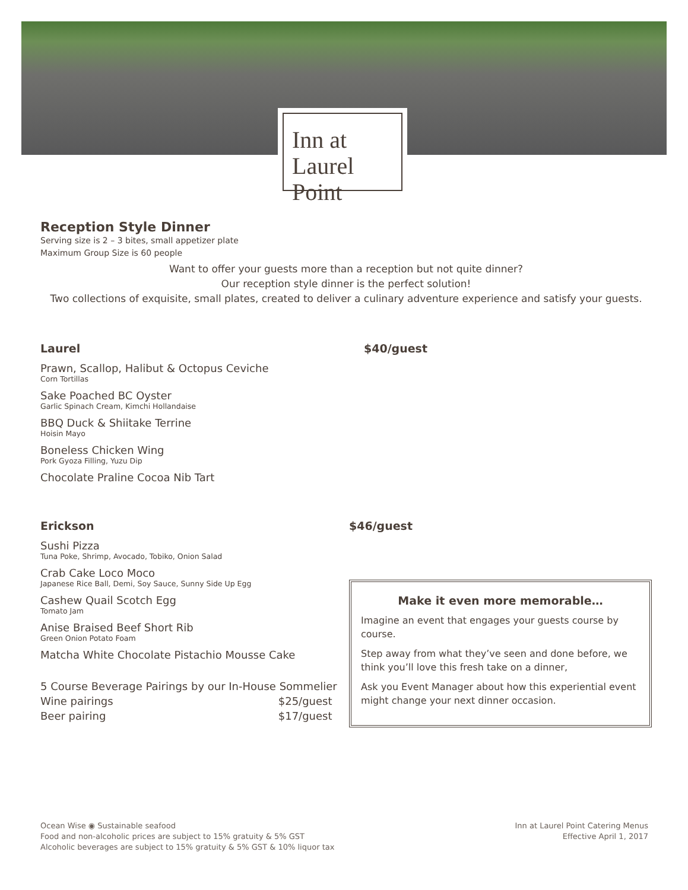Inn at
Laurel Point
Reception Style Dinner
Serving size is 2 – 3 bites, small appetizer plate
Maximum Group Size is 60 people
Want to offer your guests more than a reception but not quite dinner?
Our reception style dinner is the perfect solution!
Two collections of exquisite, small plates, created to deliver a culinary adventure experience and satisfy your guests.
Laurel
Prawn, Scallop, Halibut & Octopus Ceviche
Corn Tortillas
Sake Poached BC Oyster
Garlic Spinach Cream, Kimchi Hollandaise
BBQ Duck & Shiitake Terrine
Hoisin Mayo
Boneless Chicken Wing
Pork Gyoza Filling, Yuzu Dip
Chocolate Praline Cocoa Nib Tart
$40/guest
Erickson
Sushi Pizza
Tuna Poke, Shrimp, Avocado, Tobiko, Onion Salad
Crab Cake Loco Moco
Japanese Rice Ball, Demi, Soy Sauce, Sunny Side Up Egg
Cashew Quail Scotch Egg
Tomato Jam
Anise Braised Beef Short Rib
Green Onion Potato Foam
Matcha White Chocolate Pistachio Mousse Cake
5 Course Beverage Pairings by our In-House Sommelier
Wine pairings $25/guest
Beer pairing $17/guest
$46/guest
Make it even more memorable…
Imagine an event that engages your guests course by course.
Step away from what they’ve seen and done before, we think you’ll love this fresh take on a dinner,
Ask you Event Manager about how this experiential event might change your next dinner occasion.
Ocean Wise ◉ Sustainable seafood
Food and non-alcoholic prices are subject to 15% gratuity & 5% GST
Alcoholic beverages are subject to 15% gratuity & 5% GST & 10% liquor tax
Inn at Laurel Point Catering Menus
Effective April 1, 2017